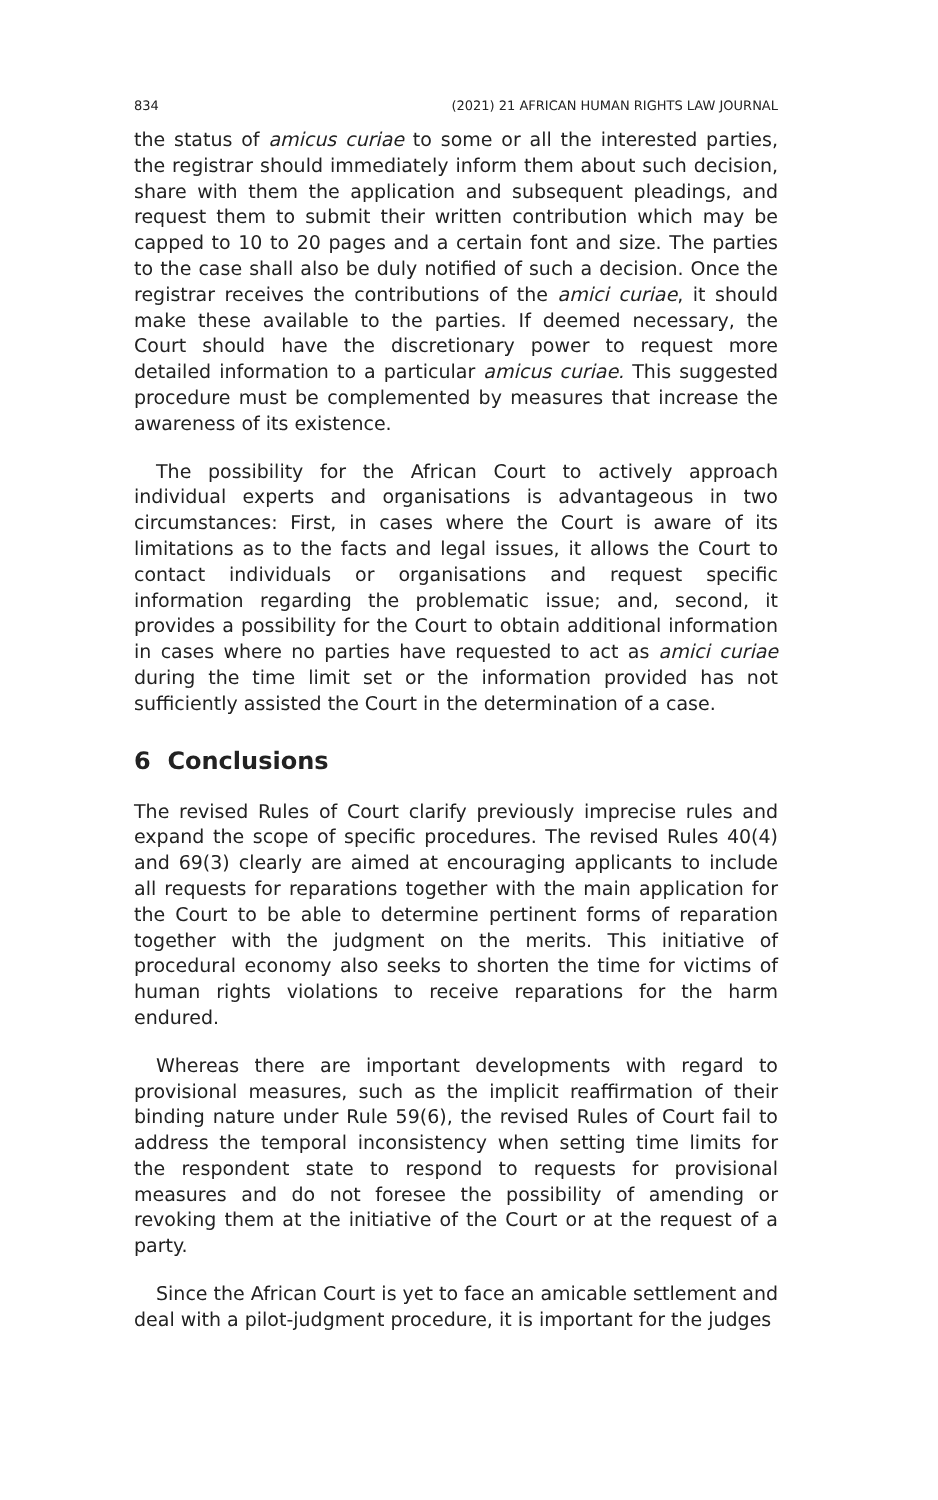834 (2021) 21 AFRICAN HUMAN RIGHTS LAW JOURNAL
the status of amicus curiae to some or all the interested parties, the registrar should immediately inform them about such decision, share with them the application and subsequent pleadings, and request them to submit their written contribution which may be capped to 10 to 20 pages and a certain font and size. The parties to the case shall also be duly notified of such a decision. Once the registrar receives the contributions of the amici curiae, it should make these available to the parties. If deemed necessary, the Court should have the discretionary power to request more detailed information to a particular amicus curiae. This suggested procedure must be complemented by measures that increase the awareness of its existence.
The possibility for the African Court to actively approach individual experts and organisations is advantageous in two circumstances: First, in cases where the Court is aware of its limitations as to the facts and legal issues, it allows the Court to contact individuals or organisations and request specific information regarding the problematic issue; and, second, it provides a possibility for the Court to obtain additional information in cases where no parties have requested to act as amici curiae during the time limit set or the information provided has not sufficiently assisted the Court in the determination of a case.
6 Conclusions
The revised Rules of Court clarify previously imprecise rules and expand the scope of specific procedures. The revised Rules 40(4) and 69(3) clearly are aimed at encouraging applicants to include all requests for reparations together with the main application for the Court to be able to determine pertinent forms of reparation together with the judgment on the merits. This initiative of procedural economy also seeks to shorten the time for victims of human rights violations to receive reparations for the harm endured.
Whereas there are important developments with regard to provisional measures, such as the implicit reaffirmation of their binding nature under Rule 59(6), the revised Rules of Court fail to address the temporal inconsistency when setting time limits for the respondent state to respond to requests for provisional measures and do not foresee the possibility of amending or revoking them at the initiative of the Court or at the request of a party.
Since the African Court is yet to face an amicable settlement and deal with a pilot-judgment procedure, it is important for the judges